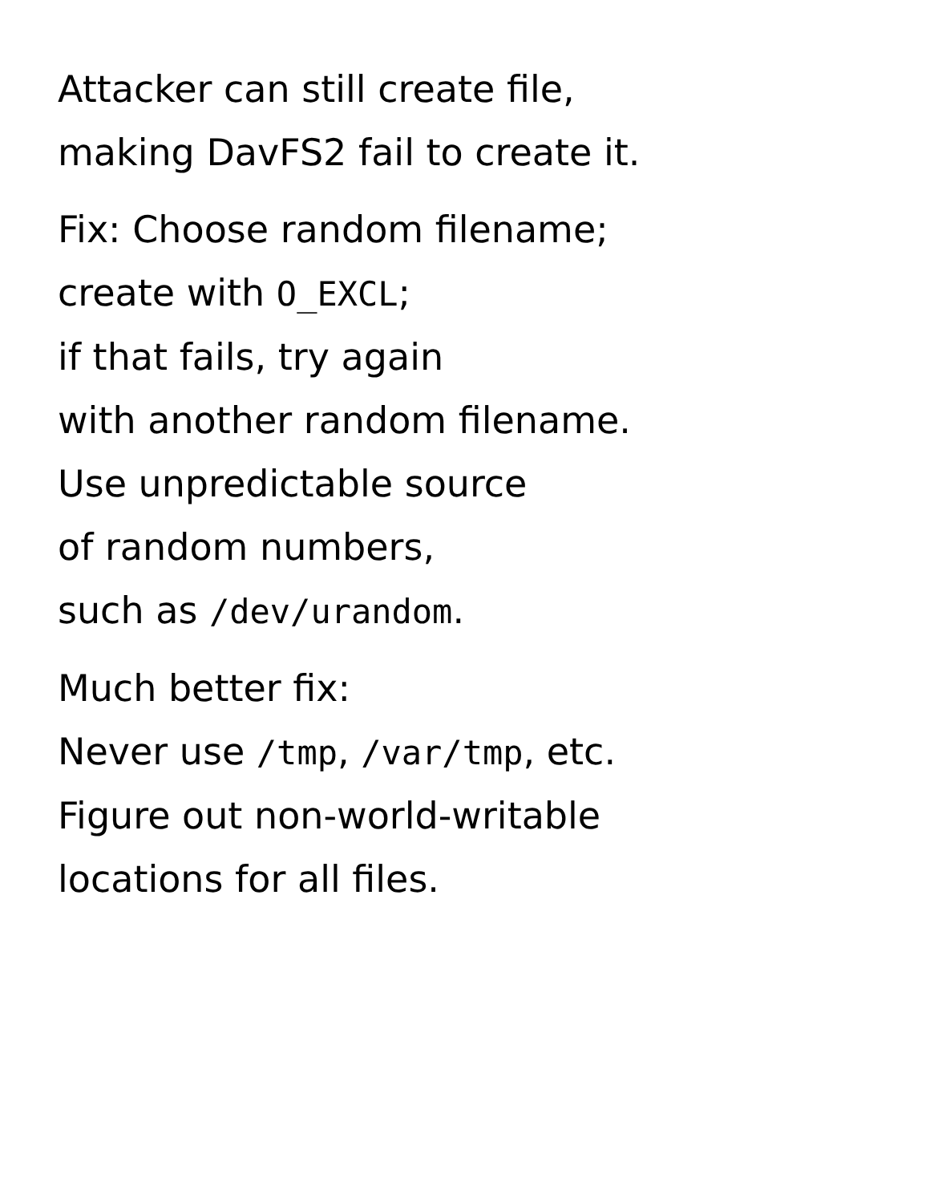Attacker can still create file,
making DavFS2 fail to create it.
Fix: Choose random filename;
create with O_EXCL;
if that fails, try again
with another random filename.
Use unpredictable source
of random numbers,
such as /dev/urandom.
Much better fix:
Never use /tmp, /var/tmp, etc.
Figure out non-world-writable
locations for all files.